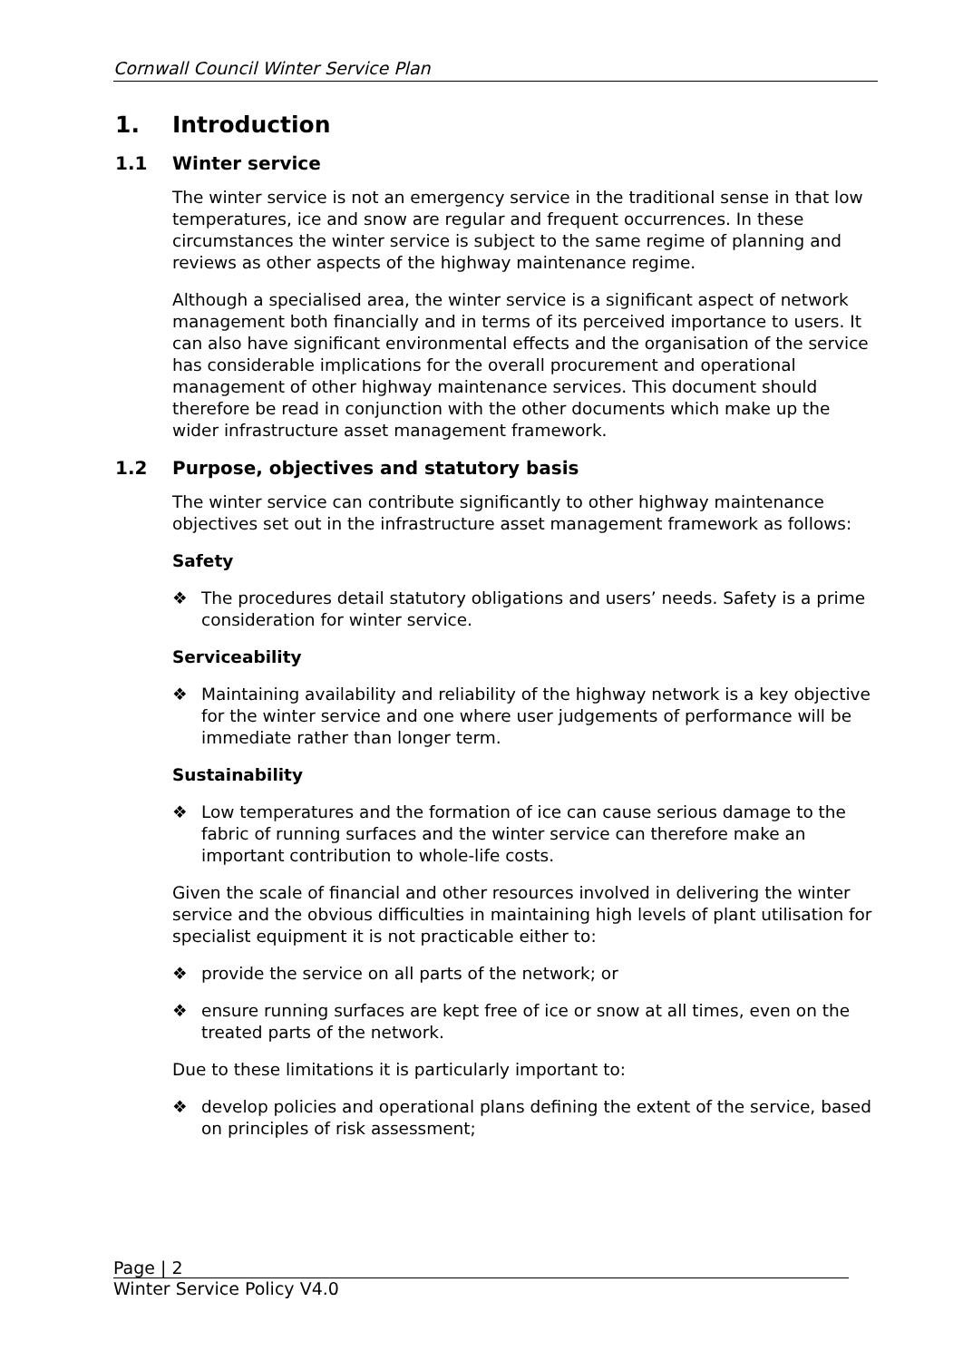Cornwall Council Winter Service Plan
1. Introduction
1.1 Winter service
The winter service is not an emergency service in the traditional sense in that low temperatures, ice and snow are regular and frequent occurrences. In these circumstances the winter service is subject to the same regime of planning and reviews as other aspects of the highway maintenance regime.
Although a specialised area, the winter service is a significant aspect of network management both financially and in terms of its perceived importance to users. It can also have significant environmental effects and the organisation of the service has considerable implications for the overall procurement and operational management of other highway maintenance services. This document should therefore be read in conjunction with the other documents which make up the wider infrastructure asset management framework.
1.2 Purpose, objectives and statutory basis
The winter service can contribute significantly to other highway maintenance objectives set out in the infrastructure asset management framework as follows:
Safety
❖ The procedures detail statutory obligations and users’ needs. Safety is a prime consideration for winter service.
Serviceability
❖ Maintaining availability and reliability of the highway network is a key objective for the winter service and one where user judgements of performance will be immediate rather than longer term.
Sustainability
❖ Low temperatures and the formation of ice can cause serious damage to the fabric of running surfaces and the winter service can therefore make an important contribution to whole-life costs.
Given the scale of financial and other resources involved in delivering the winter service and the obvious difficulties in maintaining high levels of plant utilisation for specialist equipment it is not practicable either to:
❖ provide the service on all parts of the network; or
❖ ensure running surfaces are kept free of ice or snow at all times, even on the treated parts of the network.
Due to these limitations it is particularly important to:
❖ develop policies and operational plans defining the extent of the service, based on principles of risk assessment;
Page | 2
Winter Service Policy V4.0